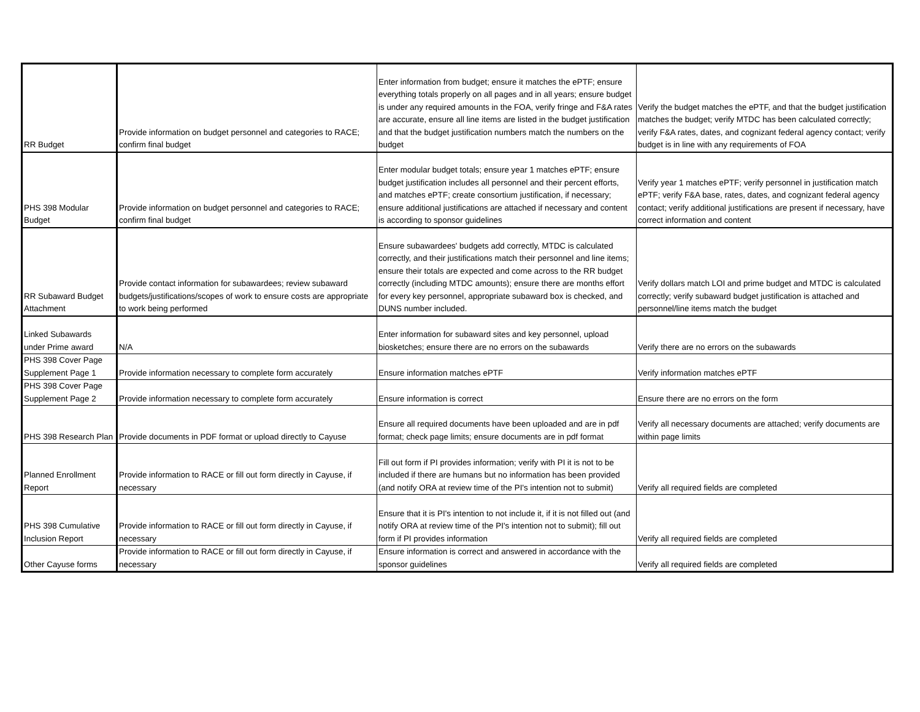| RR Budget | Provide information on budget personnel and categories to RACE; confirm final budget | Enter information from budget; ensure it matches the ePTF; ensure everything totals properly on all pages and in all years; ensure budget is under any required amounts in the FOA, verify fringe and F&A rates are accurate, ensure all line items are listed in the budget justification and that the budget justification numbers match the numbers on the budget | Verify the budget matches the ePTF, and that the budget justification matches the budget; verify MTDC has been calculated correctly; verify F&A rates, dates, and cognizant federal agency contact; verify budget is in line with any requirements of FOA |
| PHS 398 Modular Budget | Provide information on budget personnel and categories to RACE; confirm final budget | Enter modular budget totals; ensure year 1 matches ePTF; ensure budget justification includes all personnel and their percent efforts, and matches ePTF; create consortium justification, if necessary; ensure additional justifications are attached if necessary and content is according to sponsor guidelines | Verify year 1 matches ePTF; verify personnel in justification match ePTF; verify F&A base, rates, dates, and cognizant federal agency contact; verify additional justifications are present if necessary, have correct information and content |
| RR Subaward Budget Attachment | Provide contact information for subawardees; review subaward budgets/justifications/scopes of work to ensure costs are appropriate to work being performed | Ensure subawardees' budgets add correctly, MTDC is calculated correctly, and their justifications match their personnel and line items; ensure their totals are expected and come across to the RR budget correctly (including MTDC amounts); ensure there are months effort for every key personnel, appropriate subaward box is checked, and DUNS number included. | Verify dollars match LOI and prime budget and MTDC is calculated correctly; verify subaward budget justification is attached and personnel/line items match the budget |
| Linked Subawards under Prime award | N/A | Enter information for subaward sites and key personnel, upload biosketches; ensure there are no errors on the subawards | Verify there are no errors on the subawards |
| PHS 398 Cover Page Supplement Page 1 | Provide information necessary to complete form accurately | Ensure information matches ePTF | Verify information matches ePTF |
| PHS 398 Cover Page Supplement Page 2 | Provide information necessary to complete form accurately | Ensure information is correct | Ensure there are no errors on the form |
| PHS 398 Research Plan | Provide documents in PDF format or upload directly to Cayuse | Ensure all required documents have been uploaded and are in pdf format; check page limits; ensure documents are in pdf format | Verify all necessary documents are attached; verify documents are within page limits |
| Planned Enrollment Report | Provide information to RACE or fill out form directly in Cayuse, if necessary | Fill out form if PI provides information; verify with PI it is not to be included if there are humans but no information has been provided (and notify ORA at review time of the PI's intention not to submit) | Verify all required fields are completed |
| PHS 398 Cumulative Inclusion Report | Provide information to RACE or fill out form directly in Cayuse, if necessary | Ensure that it is PI's intention to not include it, if it is not filled out (and notify ORA at review time of the PI's intention not to submit); fill out form if PI provides information | Verify all required fields are completed |
| Other Cayuse forms | Provide information to RACE or fill out form directly in Cayuse, if necessary | Ensure information is correct and answered in accordance with the sponsor guidelines | Verify all required fields are completed |